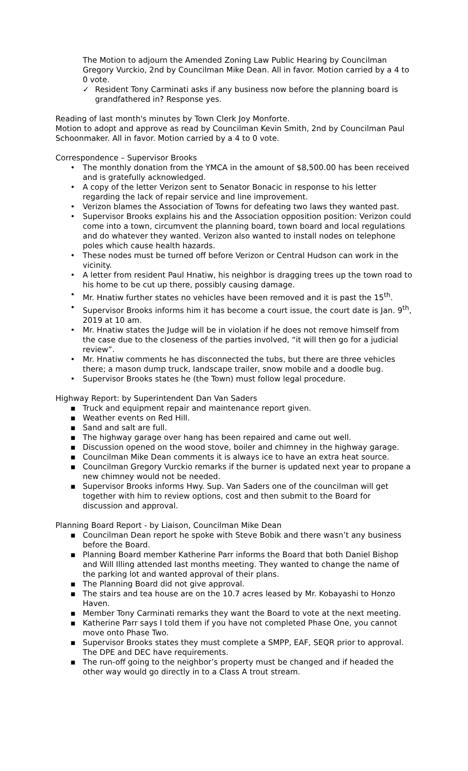The Motion to adjourn the Amended Zoning Law Public Hearing by Councilman Gregory Vurckio, 2nd by Councilman Mike Dean. All in favor. Motion carried by a 4 to 0 vote.
✓ Resident Tony Carminati asks if any business now before the planning board is grandfathered in? Response yes.
Reading of last month's minutes by Town Clerk Joy Monforte.
Motion to adopt and approve as read by Councilman Kevin Smith, 2nd by Councilman Paul Schoonmaker. All in favor. Motion carried by a 4 to 0 vote.
Correspondence – Supervisor Brooks
• The monthly donation from the YMCA in the amount of $8,500.00 has been received and is gratefully acknowledged.
• A copy of the letter Verizon sent to Senator Bonacic in response to his letter regarding the lack of repair service and line improvement.
• Verizon blames the Association of Towns for defeating two laws they wanted past.
• Supervisor Brooks explains his and the Association opposition position: Verizon could come into a town, circumvent the planning board, town board and local regulations and do whatever they wanted. Verizon also wanted to install nodes on telephone poles which cause health hazards.
• These nodes must be turned off before Verizon or Central Hudson can work in the vicinity.
• A letter from resident Paul Hnatiw, his neighbor is dragging trees up the town road to his home to be cut up there, possibly causing damage.
• Mr. Hnatiw further states no vehicles have been removed and it is past the 15<sup>th</sup>.
• Supervisor Brooks informs him it has become a court issue, the court date is Jan. 9<sup>th</sup>, 2019 at 10 am.
• Mr. Hnatiw states the Judge will be in violation if he does not remove himself from the case due to the closeness of the parties involved, “it will then go for a judicial review”.
• Mr. Hnatiw comments he has disconnected the tubs, but there are three vehicles there; a mason dump truck, landscape trailer, snow mobile and a doodle bug.
• Supervisor Brooks states he (the Town) must follow legal procedure.
Highway Report: by Superintendent Dan Van Saders
▪ Truck and equipment repair and maintenance report given.
▪ Weather events on Red Hill.
▪ Sand and salt are full.
▪ The highway garage over hang has been repaired and came out well.
▪ Discussion opened on the wood stove, boiler and chimney in the highway garage.
▪ Councilman Mike Dean comments it is always ice to have an extra heat source.
▪ Councilman Gregory Vurckio remarks if the burner is updated next year to propane a new chimney would not be needed.
▪ Supervisor Brooks informs Hwy. Sup. Van Saders one of the councilman will get together with him to review options, cost and then submit to the Board for discussion and approval.
Planning Board Report - by Liaison, Councilman Mike Dean
▪ Councilman Dean report he spoke with Steve Bobik and there wasn’t any business before the Board.
▪ Planning Board member Katherine Parr informs the Board that both Daniel Bishop and Will Illing attended last months meeting. They wanted to change the name of the parking lot and wanted approval of their plans.
▪ The Planning Board did not give approval.
▪ The stairs and tea house are on the 10.7 acres leased by Mr. Kobayashi to Honzo Haven.
▪ Member Tony Carminati remarks they want the Board to vote at the next meeting.
▪ Katherine Parr says I told them if you have not completed Phase One, you cannot move onto Phase Two.
▪ Supervisor Brooks states they must complete a SMPP, EAF, SEQR prior to approval. The DPE and DEC have requirements.
▪ The run-off going to the neighbor’s property must be changed and if headed the other way would go directly in to a Class A trout stream.